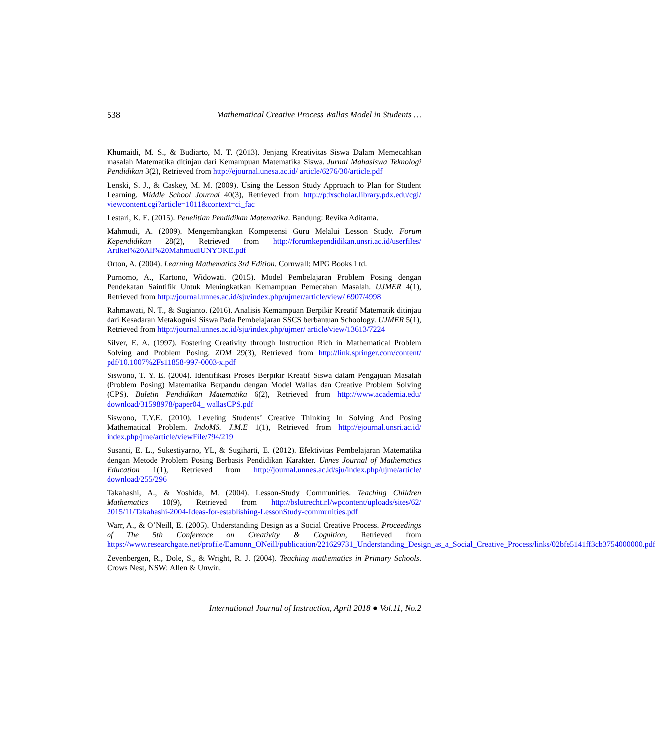538 Mathematical Creative Process Wallas Model in Students …
Khumaidi, M. S., & Budiarto, M. T. (2013). Jenjang Kreativitas Siswa Dalam Memecahkan masalah Matematika ditinjau dari Kemampuan Matematika Siswa. Jurnal Mahasiswa Teknologi Pendidikan 3(2), Retrieved from http://ejournal.unesa.ac.id/ article/6276/30/article.pdf
Lenski, S. J., & Caskey, M. M. (2009). Using the Lesson Study Approach to Plan for Student Learning. Middle School Journal 40(3), Retrieved from http://pdxscholar.library.pdx.edu/cgi/ viewcontent.cgi?article=1011&context=ci_fac
Lestari, K. E. (2015). Penelitian Pendidikan Matematika. Bandung: Revika Aditama.
Mahmudi, A. (2009). Mengembangkan Kompetensi Guru Melalui Lesson Study. Forum Kependidikan 28(2), Retrieved from http://forumkependidikan.unsri.ac.id/userfiles/ Artikel%20Ali%20MahmudiUNYOKE.pdf
Orton, A. (2004). Learning Mathematics 3rd Edition. Cornwall: MPG Books Ltd.
Purnomo, A., Kartono, Widowati. (2015). Model Pembelajaran Problem Posing dengan Pendekatan Saintifik Untuk Meningkatkan Kemampuan Pemecahan Masalah. UJMER 4(1), Retrieved from http://journal.unnes.ac.id/sju/index.php/ujmer/article/view/ 6907/4998
Rahmawati, N. T., & Sugianto. (2016). Analisis Kemampuan Berpikir Kreatif Matematik ditinjau dari Kesadaran Metakognisi Siswa Pada Pembelajaran SSCS berbantuan Schoology. UJMER 5(1), Retrieved from http://journal.unnes.ac.id/sju/index.php/ujmer/ article/view/13613/7224
Silver, E. A. (1997). Fostering Creativity through Instruction Rich in Mathematical Problem Solving and Problem Posing. ZDM 29(3), Retrieved from http://link.springer.com/content/ pdf/10.1007%2Fs11858-997-0003-x.pdf
Siswono, T. Y. E. (2004). Identifikasi Proses Berpikir Kreatif Siswa dalam Pengajuan Masalah (Problem Posing) Matematika Berpandu dengan Model Wallas dan Creative Problem Solving (CPS). Buletin Pendidikan Matematika 6(2), Retrieved from http://www.academia.edu/ download/31598978/paper04_ wallasCPS.pdf
Siswono, T.Y.E. (2010). Leveling Students’ Creative Thinking In Solving And Posing Mathematical Problem. IndoMS. J.M.E 1(1), Retrieved from http://ejournal.unsri.ac.id/ index.php/jme/article/viewFile/794/219
Susanti, E. L., Sukestiyarno, YL, & Sugiharti, E. (2012). Efektivitas Pembelajaran Matematika dengan Metode Problem Posing Berbasis Pendidikan Karakter. Unnes Journal of Mathematics Education 1(1), Retrieved from http://journal.unnes.ac.id/sju/index.php/ujme/article/ download/255/296
Takahashi, A., & Yoshida, M. (2004). Lesson-Study Communities. Teaching Children Mathematics 10(9), Retrieved from http://bslutrecht.nl/wpcontent/uploads/sites/62/ 2015/11/Takahashi-2004-Ideas-for-establishing-LessonStudy-communities.pdf
Warr, A., & O’Neill, E. (2005). Understanding Design as a Social Creative Process. Proceedings of The 5th Conference on Creativity & Cognition, Retrieved from https://www.researchgate.net/profile/Eamonn_ONeill/publication/221629731_Understanding_Design_as_a_Social_Creative_Process/links/02bfe5141ff3cb3754000000.pdf
Zevenbergen, R., Dole, S., & Wright, R. J. (2004). Teaching mathematics in Primary Schools. Crows Nest, NSW: Allen & Unwin.
International Journal of Instruction, April 2018 ● Vol.11, No.2